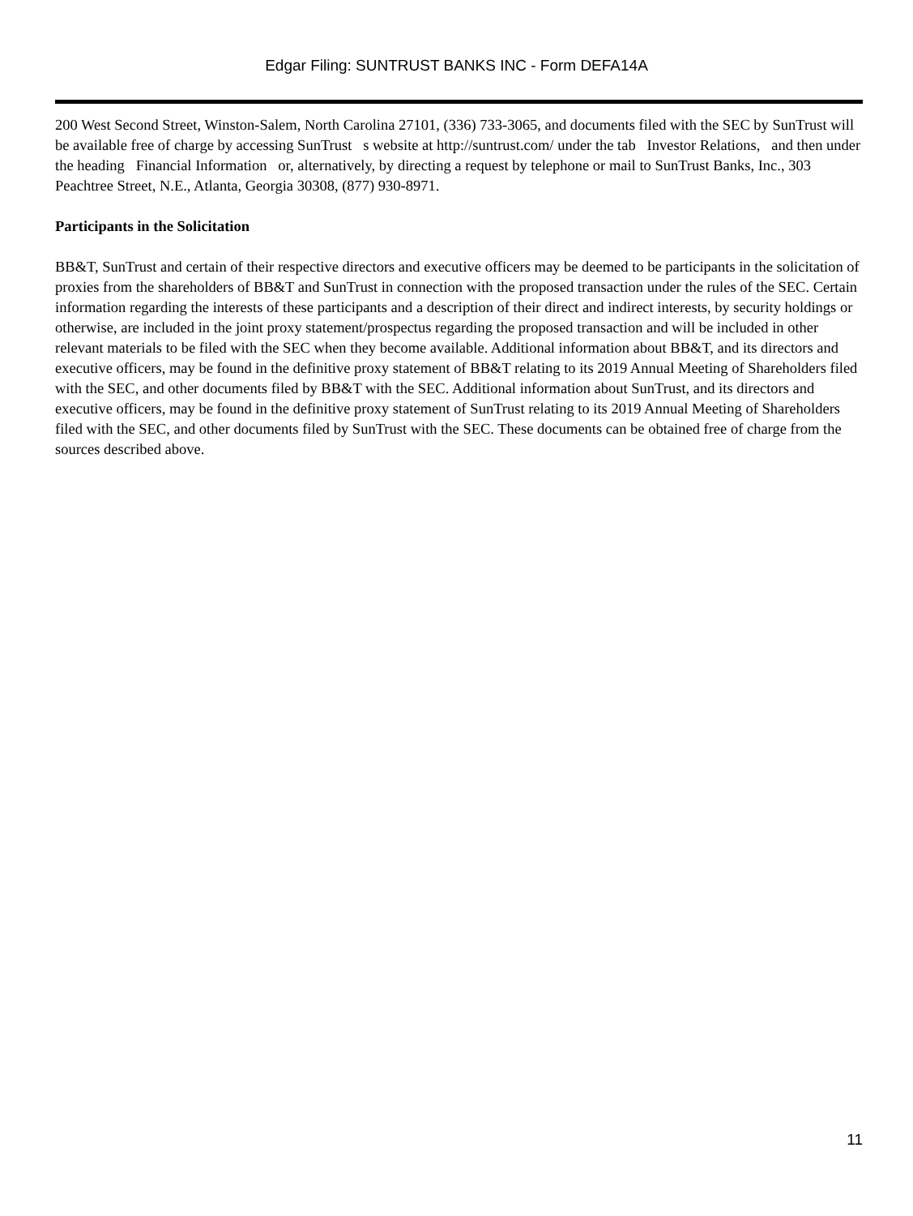Edgar Filing: SUNTRUST BANKS INC - Form DEFA14A
200 West Second Street, Winston-Salem, North Carolina 27101, (336) 733-3065, and documents filed with the SEC by SunTrust will be available free of charge by accessing SunTrust s website at http://suntrust.com/ under the tab Investor Relations, and then under the heading Financial Information or, alternatively, by directing a request by telephone or mail to SunTrust Banks, Inc., 303 Peachtree Street, N.E., Atlanta, Georgia 30308, (877) 930-8971.
Participants in the Solicitation
BB&T, SunTrust and certain of their respective directors and executive officers may be deemed to be participants in the solicitation of proxies from the shareholders of BB&T and SunTrust in connection with the proposed transaction under the rules of the SEC. Certain information regarding the interests of these participants and a description of their direct and indirect interests, by security holdings or otherwise, are included in the joint proxy statement/prospectus regarding the proposed transaction and will be included in other relevant materials to be filed with the SEC when they become available. Additional information about BB&T, and its directors and executive officers, may be found in the definitive proxy statement of BB&T relating to its 2019 Annual Meeting of Shareholders filed with the SEC, and other documents filed by BB&T with the SEC. Additional information about SunTrust, and its directors and executive officers, may be found in the definitive proxy statement of SunTrust relating to its 2019 Annual Meeting of Shareholders filed with the SEC, and other documents filed by SunTrust with the SEC. These documents can be obtained free of charge from the sources described above.
11